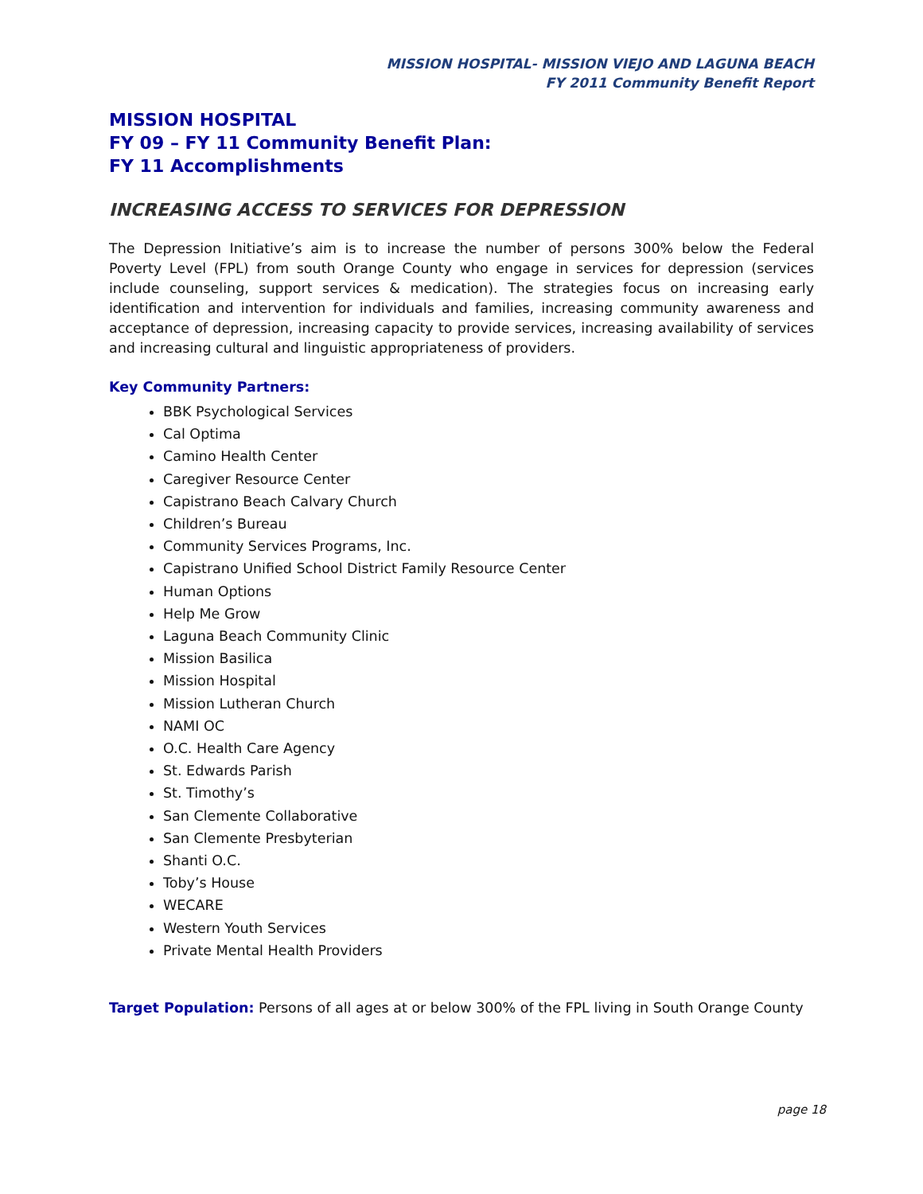MISSION HOSPITAL- MISSION VIEJO AND LAGUNA BEACH
FY 2011 Community Benefit Report
MISSION HOSPITAL
FY 09 – FY 11 Community Benefit Plan:
FY 11 Accomplishments
INCREASING ACCESS TO SERVICES FOR DEPRESSION
The Depression Initiative’s aim is to increase the number of persons 300% below the Federal Poverty Level (FPL) from south Orange County who engage in services for depression (services include counseling, support services & medication). The strategies focus on increasing early identification and intervention for individuals and families, increasing community awareness and acceptance of depression, increasing capacity to provide services, increasing availability of services and increasing cultural and linguistic appropriateness of providers.
Key Community Partners:
BBK Psychological Services
Cal Optima
Camino Health Center
Caregiver Resource Center
Capistrano Beach Calvary Church
Children’s Bureau
Community Services Programs, Inc.
Capistrano Unified School District Family Resource Center
Human Options
Help Me Grow
Laguna Beach Community Clinic
Mission Basilica
Mission Hospital
Mission Lutheran Church
NAMI OC
O.C. Health Care Agency
St. Edwards Parish
St. Timothy’s
San Clemente Collaborative
San Clemente Presbyterian
Shanti O.C.
Toby’s House
WECARE
Western Youth Services
Private Mental Health Providers
Target Population: Persons of all ages at or below 300% of the FPL living in South Orange County
page 18